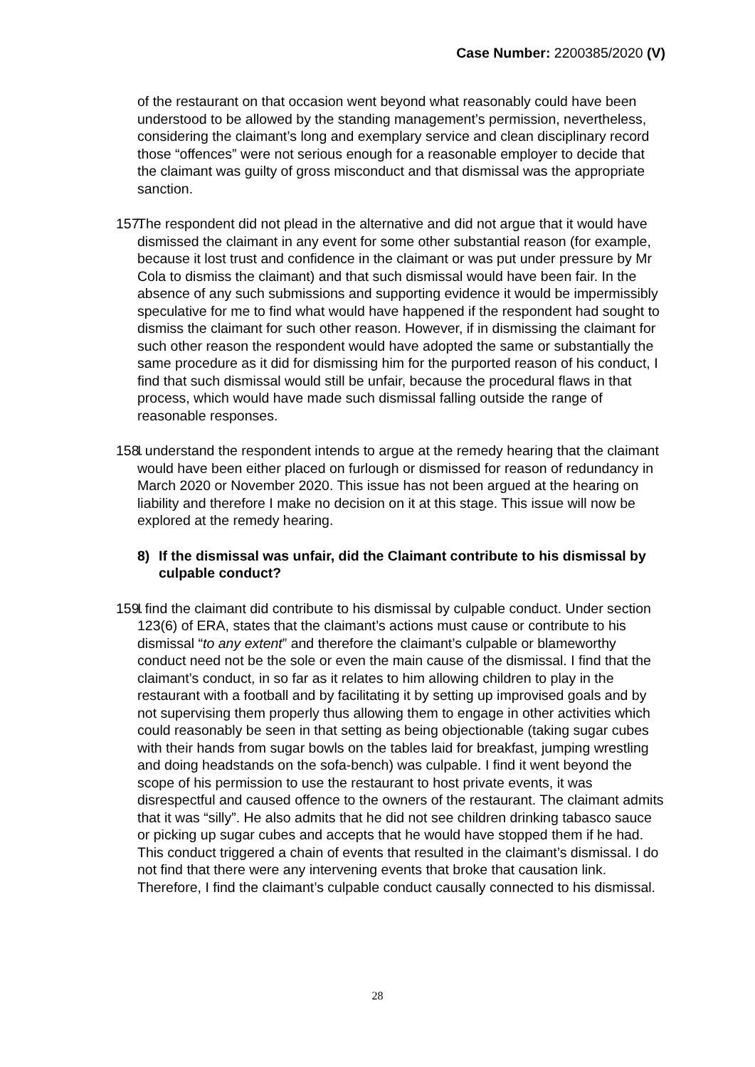Case Number: 2200385/2020 (V)
of the restaurant on that occasion went beyond what reasonably could have been understood to be allowed by the standing management’s permission, nevertheless, considering the claimant’s long and exemplary service and clean disciplinary record those “offences” were not serious enough for a reasonable employer to decide that the claimant was guilty of gross misconduct and that dismissal was the appropriate sanction.
157. The respondent did not plead in the alternative and did not argue that it would have dismissed the claimant in any event for some other substantial reason (for example, because it lost trust and confidence in the claimant or was put under pressure by Mr Cola to dismiss the claimant) and that such dismissal would have been fair. In the absence of any such submissions and supporting evidence it would be impermissibly speculative for me to find what would have happened if the respondent had sought to dismiss the claimant for such other reason. However, if in dismissing the claimant for such other reason the respondent would have adopted the same or substantially the same procedure as it did for dismissing him for the purported reason of his conduct, I find that such dismissal would still be unfair, because the procedural flaws in that process, which would have made such dismissal falling outside the range of reasonable responses.
158. I understand the respondent intends to argue at the remedy hearing that the claimant would have been either placed on furlough or dismissed for reason of redundancy in March 2020 or November 2020. This issue has not been argued at the hearing on liability and therefore I make no decision on it at this stage. This issue will now be explored at the remedy hearing.
8) If the dismissal was unfair, did the Claimant contribute to his dismissal by culpable conduct?
159. I find the claimant did contribute to his dismissal by culpable conduct. Under section 123(6) of ERA, states that the claimant’s actions must cause or contribute to his dismissal “to any extent” and therefore the claimant’s culpable or blameworthy conduct need not be the sole or even the main cause of the dismissal. I find that the claimant’s conduct, in so far as it relates to him allowing children to play in the restaurant with a football and by facilitating it by setting up improvised goals and by not supervising them properly thus allowing them to engage in other activities which could reasonably be seen in that setting as being objectionable (taking sugar cubes with their hands from sugar bowls on the tables laid for breakfast, jumping wrestling and doing headstands on the sofa-bench) was culpable. I find it went beyond the scope of his permission to use the restaurant to host private events, it was disrespectful and caused offence to the owners of the restaurant. The claimant admits that it was “silly”. He also admits that he did not see children drinking tabasco sauce or picking up sugar cubes and accepts that he would have stopped them if he had. This conduct triggered a chain of events that resulted in the claimant’s dismissal. I do not find that there were any intervening events that broke that causation link. Therefore, I find the claimant’s culpable conduct causally connected to his dismissal.
28